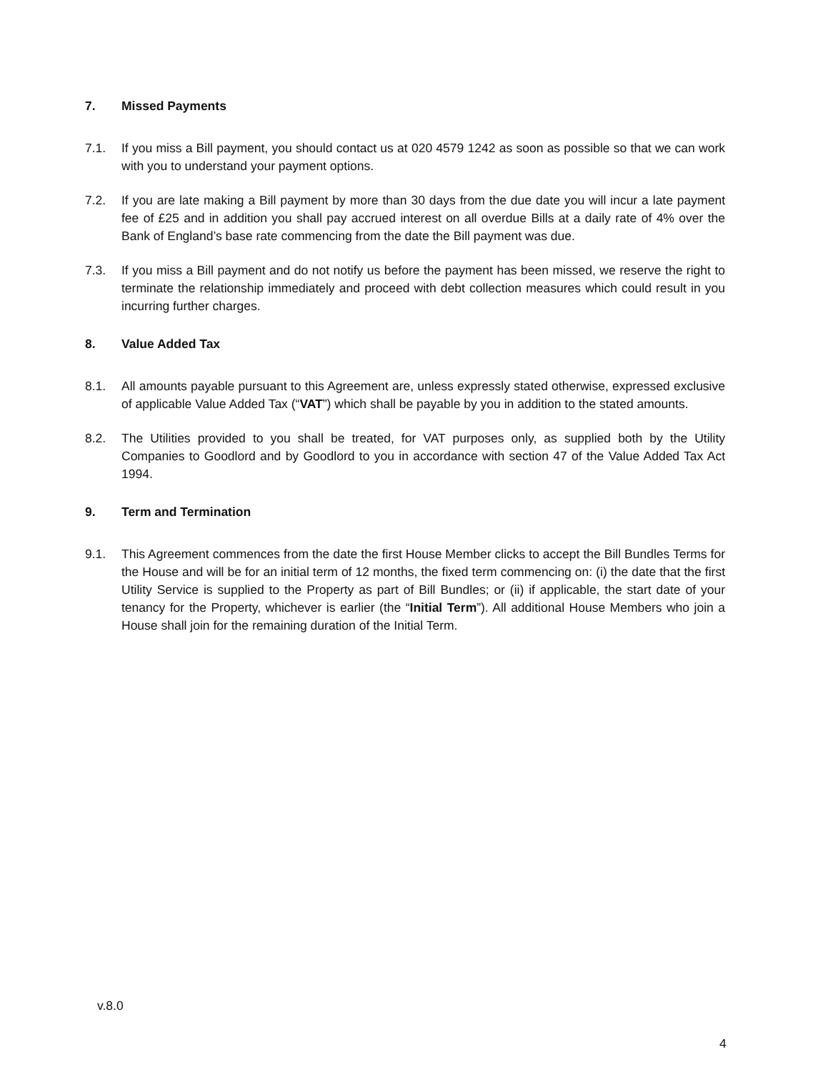7. Missed Payments
7.1. If you miss a Bill payment, you should contact us at 020 4579 1242 as soon as possible so that we can work with you to understand your payment options.
7.2. If you are late making a Bill payment by more than 30 days from the due date you will incur a late payment fee of £25 and in addition you shall pay accrued interest on all overdue Bills at a daily rate of 4% over the Bank of England’s base rate commencing from the date the Bill payment was due.
7.3. If you miss a Bill payment and do not notify us before the payment has been missed, we reserve the right to terminate the relationship immediately and proceed with debt collection measures which could result in you incurring further charges.
8. Value Added Tax
8.1. All amounts payable pursuant to this Agreement are, unless expressly stated otherwise, expressed exclusive of applicable Value Added Tax (“VAT”) which shall be payable by you in addition to the stated amounts.
8.2. The Utilities provided to you shall be treated, for VAT purposes only, as supplied both by the Utility Companies to Goodlord and by Goodlord to you in accordance with section 47 of the Value Added Tax Act 1994.
9. Term and Termination
9.1. This Agreement commences from the date the first House Member clicks to accept the Bill Bundles Terms for the House and will be for an initial term of 12 months, the fixed term commencing on: (i) the date that the first Utility Service is supplied to the Property as part of Bill Bundles; or (ii) if applicable, the start date of your tenancy for the Property, whichever is earlier (the “Initial Term”). All additional House Members who join a House shall join for the remaining duration of the Initial Term.
v.8.0
4